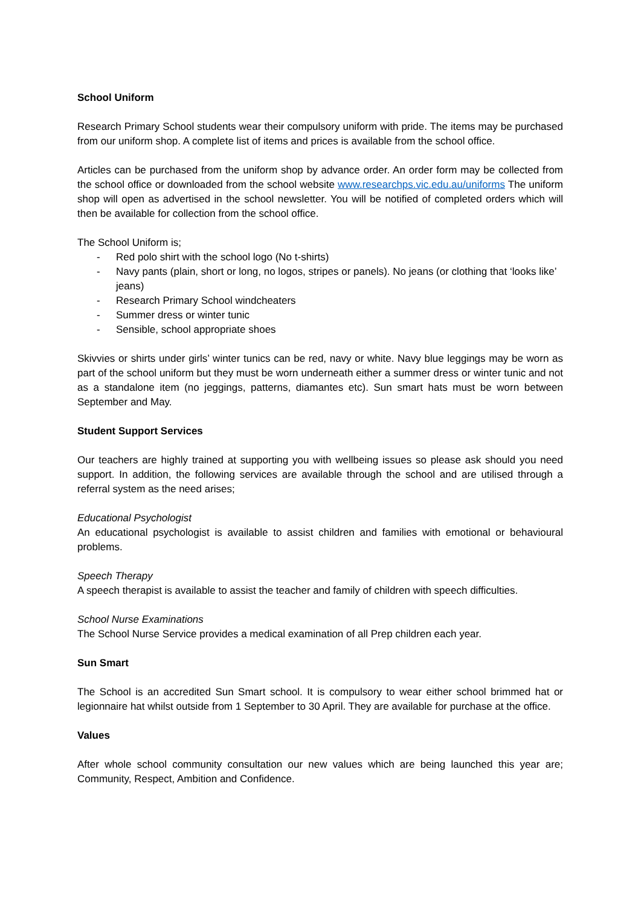School Uniform
Research Primary School students wear their compulsory uniform with pride. The items may be purchased from our uniform shop. A complete list of items and prices is available from the school office.
Articles can be purchased from the uniform shop by advance order. An order form may be collected from the school office or downloaded from the school website www.researchps.vic.edu.au/uniforms The uniform shop will open as advertised in the school newsletter. You will be notified of completed orders which will then be available for collection from the school office.
The School Uniform is;
- Red polo shirt with the school logo (No t-shirts)
- Navy pants (plain, short or long, no logos, stripes or panels). No jeans (or clothing that ‘looks like’ jeans)
- Research Primary School windcheaters
- Summer dress or winter tunic
- Sensible, school appropriate shoes
Skivvies or shirts under girls’ winter tunics can be red, navy or white. Navy blue leggings may be worn as part of the school uniform but they must be worn underneath either a summer dress or winter tunic and not as a standalone item (no jeggings, patterns, diamantes etc). Sun smart hats must be worn between September and May.
Student Support Services
Our teachers are highly trained at supporting you with wellbeing issues so please ask should you need support. In addition, the following services are available through the school and are utilised through a referral system as the need arises;
Educational Psychologist
An educational psychologist is available to assist children and families with emotional or behavioural problems.
Speech Therapy
A speech therapist is available to assist the teacher and family of children with speech difficulties.
School Nurse Examinations
The School Nurse Service provides a medical examination of all Prep children each year.
Sun Smart
The School is an accredited Sun Smart school. It is compulsory to wear either school brimmed hat or legionnaire hat whilst outside from 1 September to 30 April. They are available for purchase at the office.
Values
After whole school community consultation our new values which are being launched this year are; Community, Respect, Ambition and Confidence.